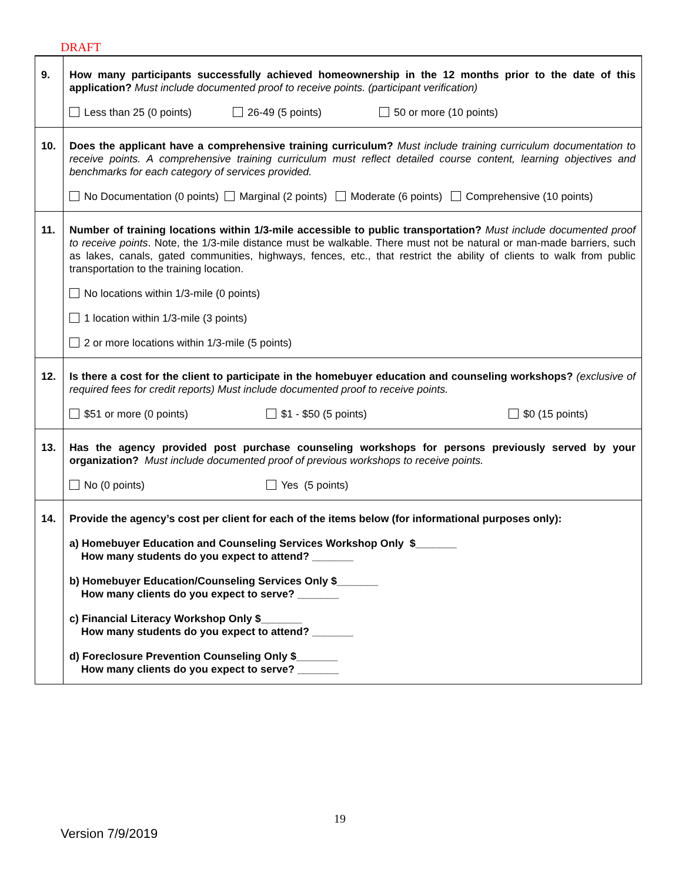DRAFT
| 9. | How many participants successfully achieved homeownership in the 12 months prior to the date of this application? Must include documented proof to receive points. (participant verification) Less than 25 (0 points) 26-49 (5 points) 50 or more (10 points) |
| 10. | Does the applicant have a comprehensive training curriculum? Must include training curriculum documentation to receive points. A comprehensive training curriculum must reflect detailed course content, learning objectives and benchmarks for each category of services provided. No Documentation (0 points) Marginal (2 points) Moderate (6 points) Comprehensive (10 points) |
| 11. | Number of training locations within 1/3-mile accessible to public transportation? Must include documented proof to receive points . Note, the 1/3-mile distance must be walkable. There must not be natural or man-made barriers, such as lakes, canals, gated communities, highways, fences, etc., that restrict the ability of clients to walk from public transportation to the training location. No locations within 1/3-mile (0 points) 1 location within 1/3-mile (3 points) 2 or more locations within 1/3-mile (5 points) |
| 12. | Is there a cost for the client to participate in the homebuyer education and counseling workshops? (exclusive of required fees for credit reports) Must include documented proof to receive points. $51 or more (0 points) $1 - $50 (5 points) $0 (15 points) |
| 13. | Has the agency provided post purchase counseling workshops for persons previously served by your organization? Must include documented proof of previous workshops to receive points. No (0 points) Yes (5 points) |
| 14. | Provide the agency’s cost per client for each of the items below (for informational purposes only): a) Homebuyer Education and Counseling Services Workshop Only $_______ How many students do you expect to attend? _______ b) Homebuyer Education/Counseling Services Only $_______ How many clients do you expect to serve? _______ c) Financial Literacy Workshop Only $_______ How many students do you expect to attend? _______ d) Foreclosure Prevention Counseling Only $_______ How many clients do you expect to serve? _______ |
19
Version 7/9/2019